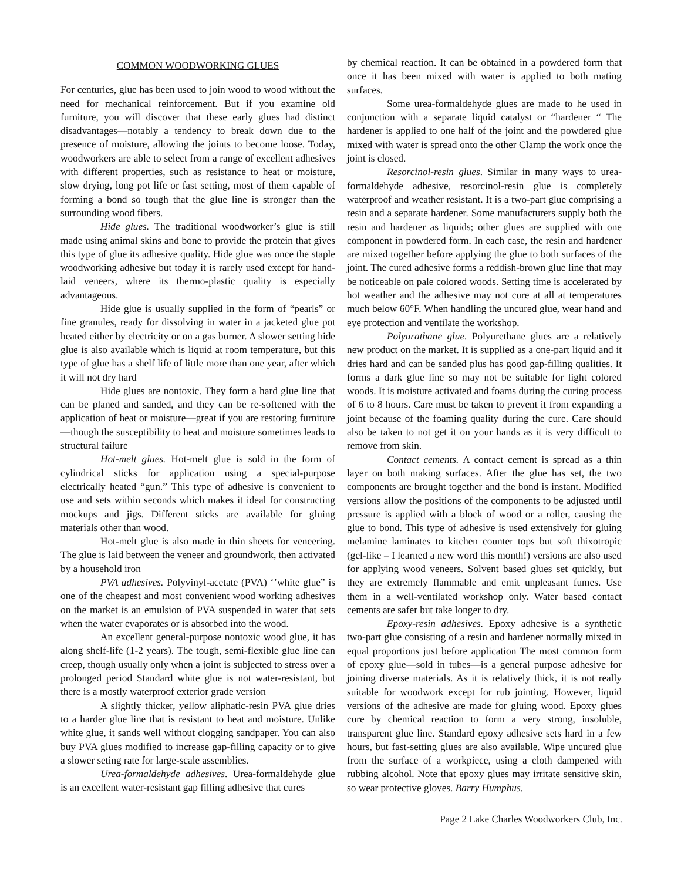COMMON WOODWORKING GLUES
For centuries, glue has been used to join wood to wood without the need for mechanical reinforcement. But if you examine old furniture, you will discover that these early glues had distinct disadvantages—notably a tendency to break down due to the presence of moisture, allowing the joints to become loose. Today, woodworkers are able to select from a range of excellent adhesives with different properties, such as resistance to heat or moisture, slow drying, long pot life or fast setting, most of them capable of forming a bond so tough that the glue line is stronger than the surrounding wood fibers.
Hide glues. The traditional woodworker’s glue is still made using animal skins and bone to provide the protein that gives this type of glue its adhesive quality. Hide glue was once the staple woodworking adhesive but today it is rarely used except for hand-laid veneers, where its thermo-plastic quality is especially advantageous.
Hide glue is usually supplied in the form of “pearls” or fine granules, ready for dissolving in water in a jacketed glue pot heated either by electricity or on a gas burner. A slower setting hide glue is also available which is liquid at room temperature, but this type of glue has a shelf life of little more than one year, after which it will not dry hard
Hide glues are nontoxic. They form a hard glue line that can be planed and sanded, and they can be re-softened with the application of heat or moisture—great if you are restoring furniture—though the susceptibility to heat and moisture sometimes leads to structural failure
Hot-melt glues. Hot-melt glue is sold in the form of cylindrical sticks for application using a special-purpose electrically heated “gun.” This type of adhesive is convenient to use and sets within seconds which makes it ideal for constructing mockups and jigs. Different sticks are available for gluing materials other than wood.
Hot-melt glue is also made in thin sheets for veneering. The glue is laid between the veneer and groundwork, then activated by a household iron
PVA adhesives. Polyvinyl-acetate (PVA) ‘’white glue” is one of the cheapest and most convenient wood working adhesives on the market is an emulsion of PVA suspended in water that sets when the water evaporates or is absorbed into the wood.
An excellent general-purpose nontoxic wood glue, it has along shelf-life (1-2 years). The tough, semi-flexible glue line can creep, though usually only when a joint is subjected to stress over a prolonged period Standard white glue is not water-resistant, but there is a mostly waterproof exterior grade version
A slightly thicker, yellow aliphatic-resin PVA glue dries to a harder glue line that is resistant to heat and moisture. Unlike white glue, it sands well without clogging sandpaper. You can also buy PVA glues modified to increase gap-filling capacity or to give a slower seting rate for large-scale assemblies.
Urea-formaldehyde adhesives. Urea-formaldehyde glue is an excellent water-resistant gap filling adhesive that cures
by chemical reaction. It can be obtained in a powdered form that once it has been mixed with water is applied to both mating surfaces.
Some urea-formaldehyde glues are made to he used in conjunction with a separate liquid catalyst or “hardener “ The hardener is applied to one half of the joint and the powdered glue mixed with water is spread onto the other Clamp the work once the joint is closed.
Resorcinol-resin glues. Similar in many ways to urea-formaldehyde adhesive, resorcinol-resin glue is completely waterproof and weather resistant. It is a two-part glue comprising a resin and a separate hardener. Some manufacturers supply both the resin and hardener as liquids; other glues are supplied with one component in powdered form. In each case, the resin and hardener are mixed together before applying the glue to both surfaces of the joint. The cured adhesive forms a reddish-brown glue line that may be noticeable on pale colored woods. Setting time is accelerated by hot weather and the adhesive may not cure at all at temperatures much below 60°F. When handling the uncured glue, wear hand and eye protection and ventilate the workshop.
Polyurathane glue. Polyurethane glues are a relatively new product on the market. It is supplied as a one-part liquid and it dries hard and can be sanded plus has good gap-filling qualities. It forms a dark glue line so may not be suitable for light colored woods. It is moisture activated and foams during the curing process of 6 to 8 hours. Care must be taken to prevent it from expanding a joint because of the foaming quality during the cure. Care should also be taken to not get it on your hands as it is very difficult to remove from skin.
Contact cements. A contact cement is spread as a thin layer on both making surfaces. After the glue has set, the two components are brought together and the bond is instant. Modified versions allow the positions of the components to be adjusted until pressure is applied with a block of wood or a roller, causing the glue to bond. This type of adhesive is used extensively for gluing melamine laminates to kitchen counter tops but soft thixotropic (gel-like – I learned a new word this month!) versions are also used for applying wood veneers. Solvent based glues set quickly, but they are extremely flammable and emit unpleasant fumes. Use them in a well-ventilated workshop only. Water based contact cements are safer but take longer to dry.
Epoxy-resin adhesives. Epoxy adhesive is a synthetic two-part glue consisting of a resin and hardener normally mixed in equal proportions just before application The most common form of epoxy glue—sold in tubes—is a general purpose adhesive for joining diverse materials. As it is relatively thick, it is not really suitable for woodwork except for rub jointing. However, liquid versions of the adhesive are made for gluing wood. Epoxy glues cure by chemical reaction to form a very strong, insoluble, transparent glue line. Standard epoxy adhesive sets hard in a few hours, but fast-setting glues are also available. Wipe uncured glue from the surface of a workpiece, using a cloth dampened with rubbing alcohol. Note that epoxy glues may irritate sensitive skin, so wear protective gloves. Barry Humphus.
Page 2 Lake Charles Woodworkers Club, Inc.